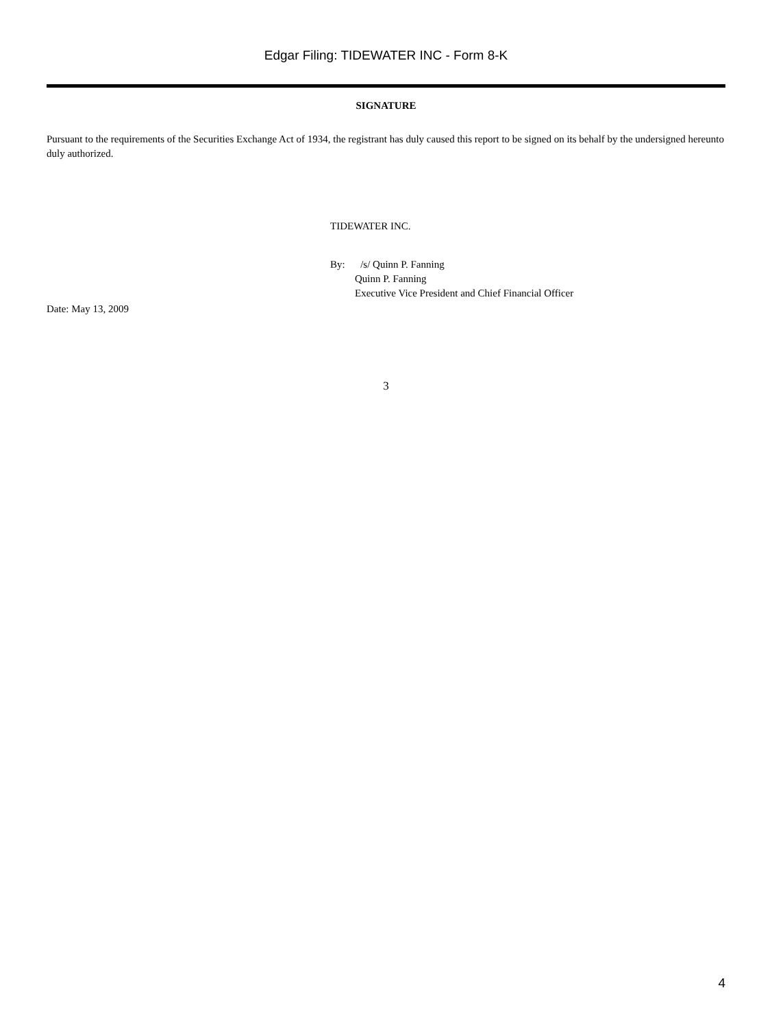Edgar Filing: TIDEWATER INC - Form 8-K
SIGNATURE
Pursuant to the requirements of the Securities Exchange Act of 1934, the registrant has duly caused this report to be signed on its behalf by the undersigned hereunto duly authorized.
TIDEWATER INC.
By: /s/ Quinn P. Fanning
Quinn P. Fanning
Executive Vice President and Chief Financial Officer
Date: May 13, 2009
3
4